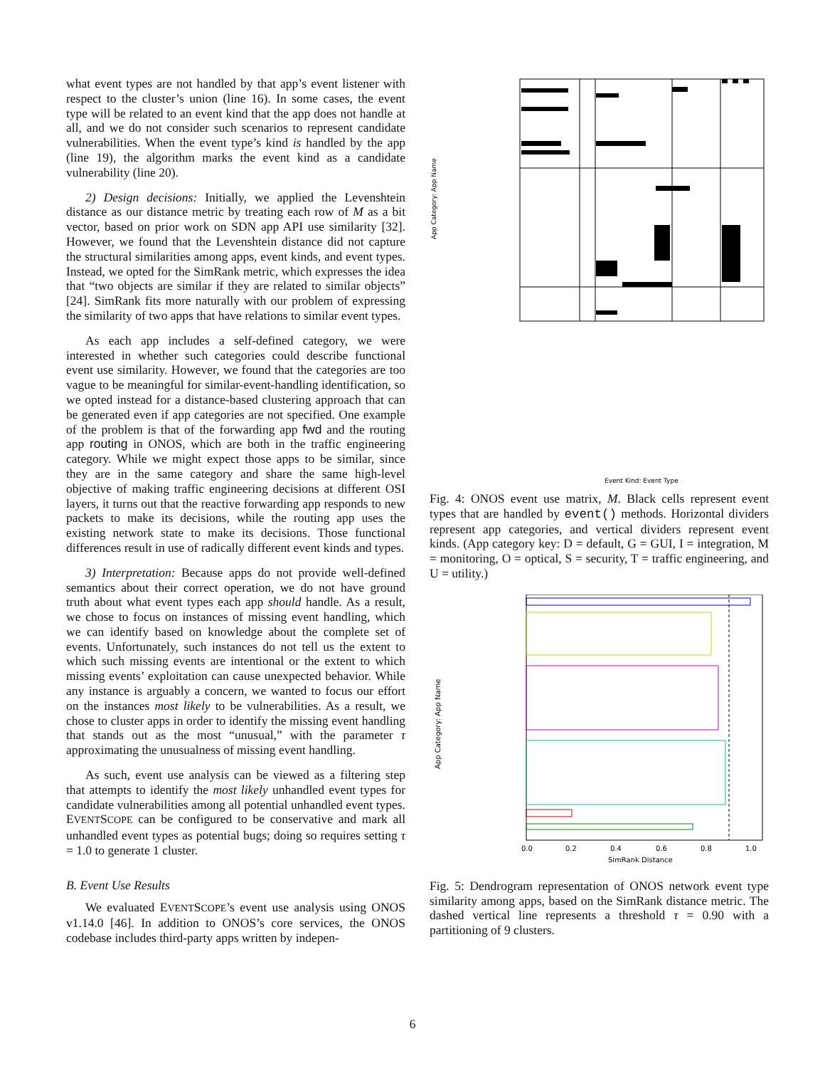what event types are not handled by that app’s event listener with respect to the cluster’s union (line 16). In some cases, the event type will be related to an event kind that the app does not handle at all, and we do not consider such scenarios to represent candidate vulnerabilities. When the event type’s kind is handled by the app (line 19), the algorithm marks the event kind as a candidate vulnerability (line 20).
2) Design decisions: Initially, we applied the Levenshtein distance as our distance metric by treating each row of M as a bit vector, based on prior work on SDN app API use similarity [32]. However, we found that the Levenshtein distance did not capture the structural similarities among apps, event kinds, and event types. Instead, we opted for the SimRank metric, which expresses the idea that “two objects are similar if they are related to similar objects” [24]. SimRank fits more naturally with our problem of expressing the similarity of two apps that have relations to similar event types.
As each app includes a self-defined category, we were interested in whether such categories could describe functional event use similarity. However, we found that the categories are too vague to be meaningful for similar-event-handling identification, so we opted instead for a distance-based clustering approach that can be generated even if app categories are not specified. One example of the problem is that of the forwarding app fwd and the routing app routing in ONOS, which are both in the traffic engineering category. While we might expect those apps to be similar, since they are in the same category and share the same high-level objective of making traffic engineering decisions at different OSI layers, it turns out that the reactive forwarding app responds to new packets to make its decisions, while the routing app uses the existing network state to make its decisions. Those functional differences result in use of radically different event kinds and types.
3) Interpretation: Because apps do not provide well-defined semantics about their correct operation, we do not have ground truth about what event types each app should handle. As a result, we chose to focus on instances of missing event handling, which we can identify based on knowledge about the complete set of events. Unfortunately, such instances do not tell us the extent to which such missing events are intentional or the extent to which missing events’ exploitation can cause unexpected behavior. While any instance is arguably a concern, we wanted to focus our effort on the instances most likely to be vulnerabilities. As a result, we chose to cluster apps in order to identify the missing event handling that stands out as the most “unusual,” with the parameter τ approximating the unusualness of missing event handling.
As such, event use analysis can be viewed as a filtering step that attempts to identify the most likely unhandled event types for candidate vulnerabilities among all potential unhandled event types. EVENTSCOPE can be configured to be conservative and mark all unhandled event types as potential bugs; doing so requires setting τ = 1.0 to generate 1 cluster.
B. Event Use Results
We evaluated EVENTSCOPE’s event use analysis using ONOS v1.14.0 [46]. In addition to ONOS’s core services, the ONOS codebase includes third-party apps written by indepen-
Event Kind: Event Type
App Category: App Name
Fig. 4: ONOS event use matrix, M. Black cells represent event types that are handled by event() methods. Horizontal dividers represent app categories, and vertical dividers represent event kinds. (App category key: D = default, G = GUI, I = integration, M = monitoring, O = optical, S = security, T = traffic engineering, and U = utility.)
0.0
0.2
0.4
0.6
0.8
1.0
SimRank Distance
App Category: App Name
Fig. 5: Dendrogram representation of ONOS network event type similarity among apps, based on the SimRank distance metric. The dashed vertical line represents a threshold τ = 0.90 with a partitioning of 9 clusters.
6